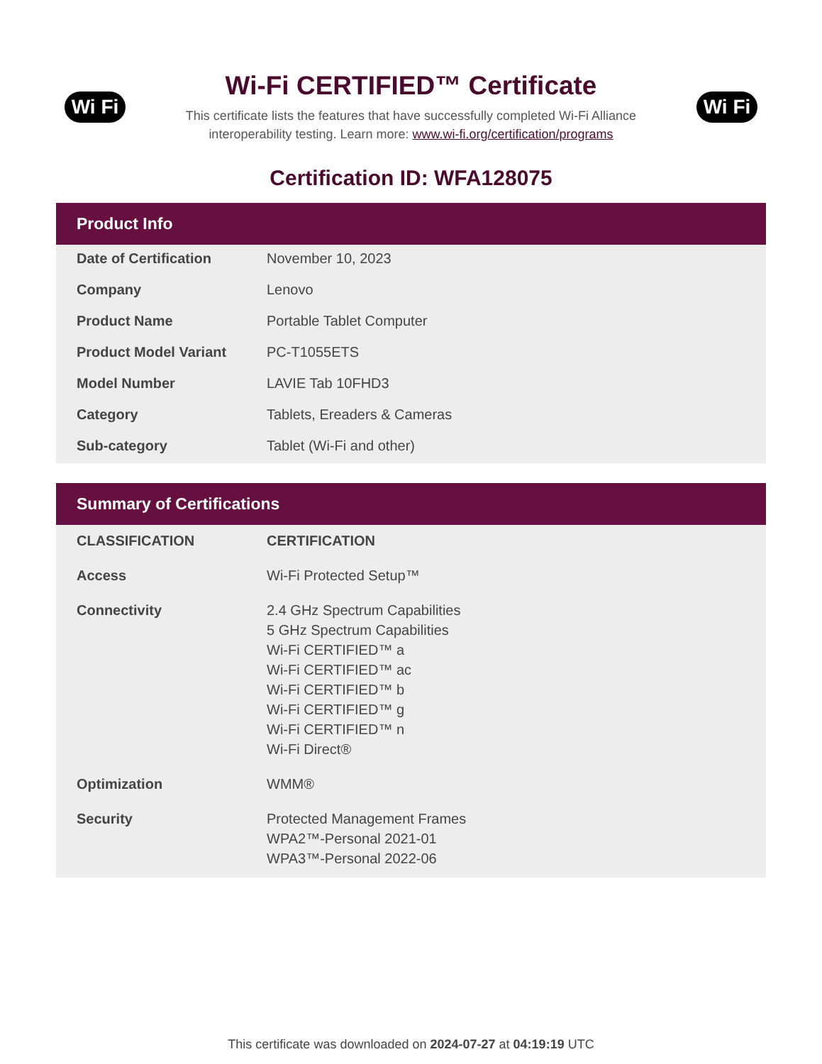Wi Fi
Wi-Fi CERTIFIED™ Certificate
This certificate lists the features that have successfully completed Wi-Fi Alliance
interoperability testing. Learn more: www.wi-fi.org/certification/programs
Wi Fi
Certification ID: WFA128075
Product Info
| Date of Certification | November 10, 2023 |
| Company | Lenovo |
| Product Name | Portable Tablet Computer |
| Product Model Variant | PC-T1055ETS |
| Model Number | LAVIE Tab 10FHD3 |
| Category | Tablets, Ereaders & Cameras |
| Sub-category | Tablet (Wi-Fi and other) |
Summary of Certifications
| CLASSIFICATION | CERTIFICATION |
| --- | --- |
| Access | Wi-Fi Protected Setup™ |
| Connectivity | 2.4 GHz Spectrum Capabilities 5 GHz Spectrum Capabilities Wi-Fi CERTIFIED™ a Wi-Fi CERTIFIED™ ac Wi-Fi CERTIFIED™ b Wi-Fi CERTIFIED™ g Wi-Fi CERTIFIED™ n Wi-Fi Direct® |
| Optimization | WMM® |
| Security | Protected Management Frames WPA2™-Personal 2021-01 WPA3™-Personal 2022-06 |
This certificate was downloaded on 2024-07-27 at 04:19:19 UTC